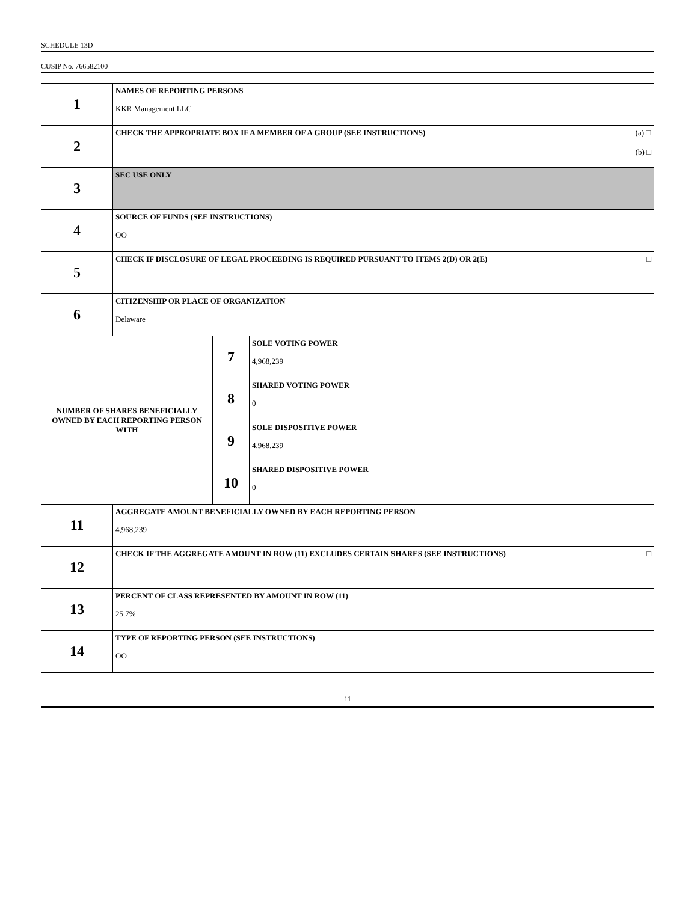SCHEDULE 13D
CUSIP No. 766582100
| 1 | NAMES OF REPORTING PERSONS KKR Management LLC | | |
| 2 | (a) □ (b) □ CHECK THE APPROPRIATE BOX IF A MEMBER OF A GROUP (SEE INSTRUCTIONS) | | |
| 3 | SEC USE ONLY | | |
| 4 | SOURCE OF FUNDS (SEE INSTRUCTIONS) OO | | |
| 5 | □ CHECK IF DISCLOSURE OF LEGAL PROCEEDING IS REQUIRED PURSUANT TO ITEMS 2(D) OR 2(E) | | |
| 6 | CITIZENSHIP OR PLACE OF ORGANIZATION Delaware | | |
| NUMBER OF SHARES BENEFICIALLY OWNED BY EACH REPORTING PERSON WITH | | 7 | SOLE VOTING POWER 4,968,239 |
| | | 8 | SHARED VOTING POWER 0 |
| | | 9 | SOLE DISPOSITIVE POWER 4,968,239 |
| | | 10 | SHARED DISPOSITIVE POWER 0 |
| 11 | AGGREGATE AMOUNT BENEFICIALLY OWNED BY EACH REPORTING PERSON 4,968,239 | | |
| 12 | □ CHECK IF THE AGGREGATE AMOUNT IN ROW (11) EXCLUDES CERTAIN SHARES (SEE INSTRUCTIONS) | | |
| 13 | PERCENT OF CLASS REPRESENTED BY AMOUNT IN ROW (11) 25.7% | | |
| 14 | TYPE OF REPORTING PERSON (SEE INSTRUCTIONS) OO | | |
11